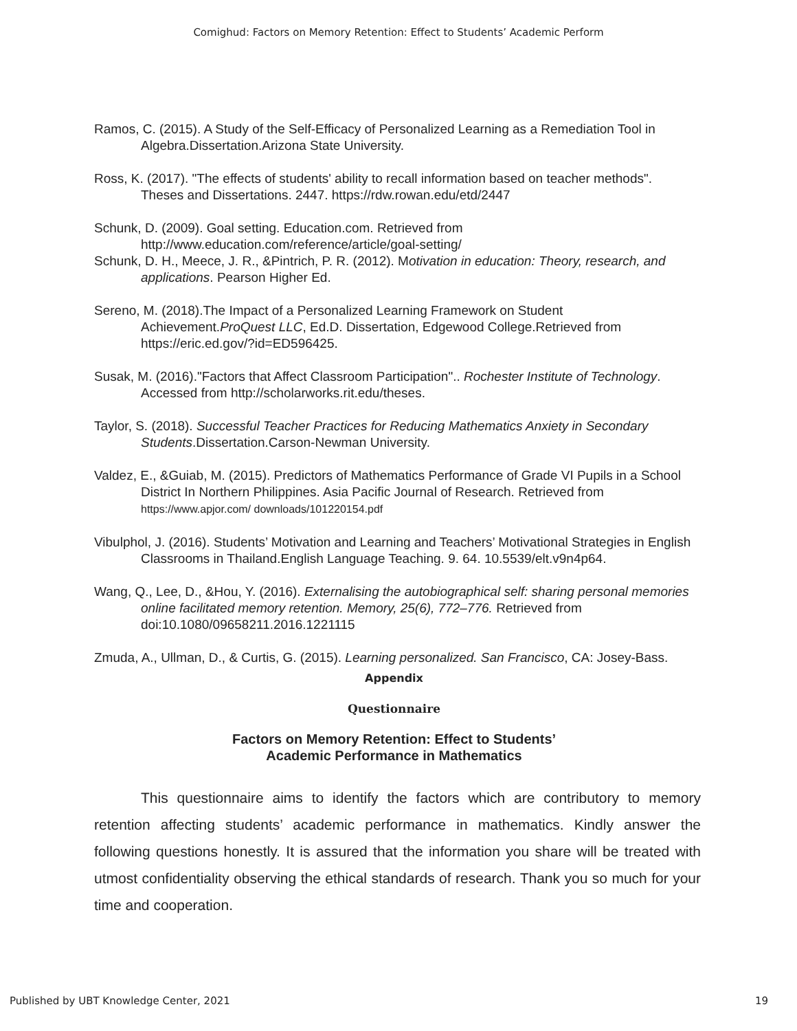Comighud: Factors on Memory Retention: Effect to Students’ Academic Perform
Ramos, C. (2015). A Study of the Self-Efficacy of Personalized Learning as a Remediation Tool in Algebra.Dissertation.Arizona State University.
Ross, K. (2017). "The effects of students' ability to recall information based on teacher methods". Theses and Dissertations. 2447. https://rdw.rowan.edu/etd/2447
Schunk, D. (2009). Goal setting. Education.com. Retrieved from http://www.education.com/reference/article/goal-setting/
Schunk, D. H., Meece, J. R., &Pintrich, P. R. (2012). Motivation in education: Theory, research, and applications. Pearson Higher Ed.
Sereno, M. (2018).The Impact of a Personalized Learning Framework on Student Achievement.ProQuest LLC, Ed.D. Dissertation, Edgewood College.Retrieved from https://eric.ed.gov/?id=ED596425.
Susak, M. (2016)."Factors that Affect Classroom Participation".. Rochester Institute of Technology. Accessed from http://scholarworks.rit.edu/theses.
Taylor, S. (2018). Successful Teacher Practices for Reducing Mathematics Anxiety in Secondary Students.Dissertation.Carson-Newman University.
Valdez, E., &Guiab, M. (2015). Predictors of Mathematics Performance of Grade VI Pupils in a School District In Northern Philippines. Asia Pacific Journal of Research. Retrieved from https://www.apjor.com/ downloads/101220154.pdf
Vibulphol, J. (2016). Students’ Motivation and Learning and Teachers’ Motivational Strategies in English Classrooms in Thailand.English Language Teaching. 9. 64. 10.5539/elt.v9n4p64.
Wang, Q., Lee, D., &Hou, Y. (2016). Externalising the autobiographical self: sharing personal memories online facilitated memory retention. Memory, 25(6), 772–776. Retrieved from doi:10.1080/09658211.2016.1221115
Zmuda, A., Ullman, D., & Curtis, G. (2015). Learning personalized. San Francisco, CA: Josey-Bass.
Appendix
Questionnaire
Factors on Memory Retention: Effect to Students’
Academic Performance in Mathematics
This questionnaire aims to identify the factors which are contributory to memory retention affecting students’ academic performance in mathematics. Kindly answer the following questions honestly. It is assured that the information you share will be treated with utmost confidentiality observing the ethical standards of research. Thank you so much for your time and cooperation.
Published by UBT Knowledge Center, 2021 19